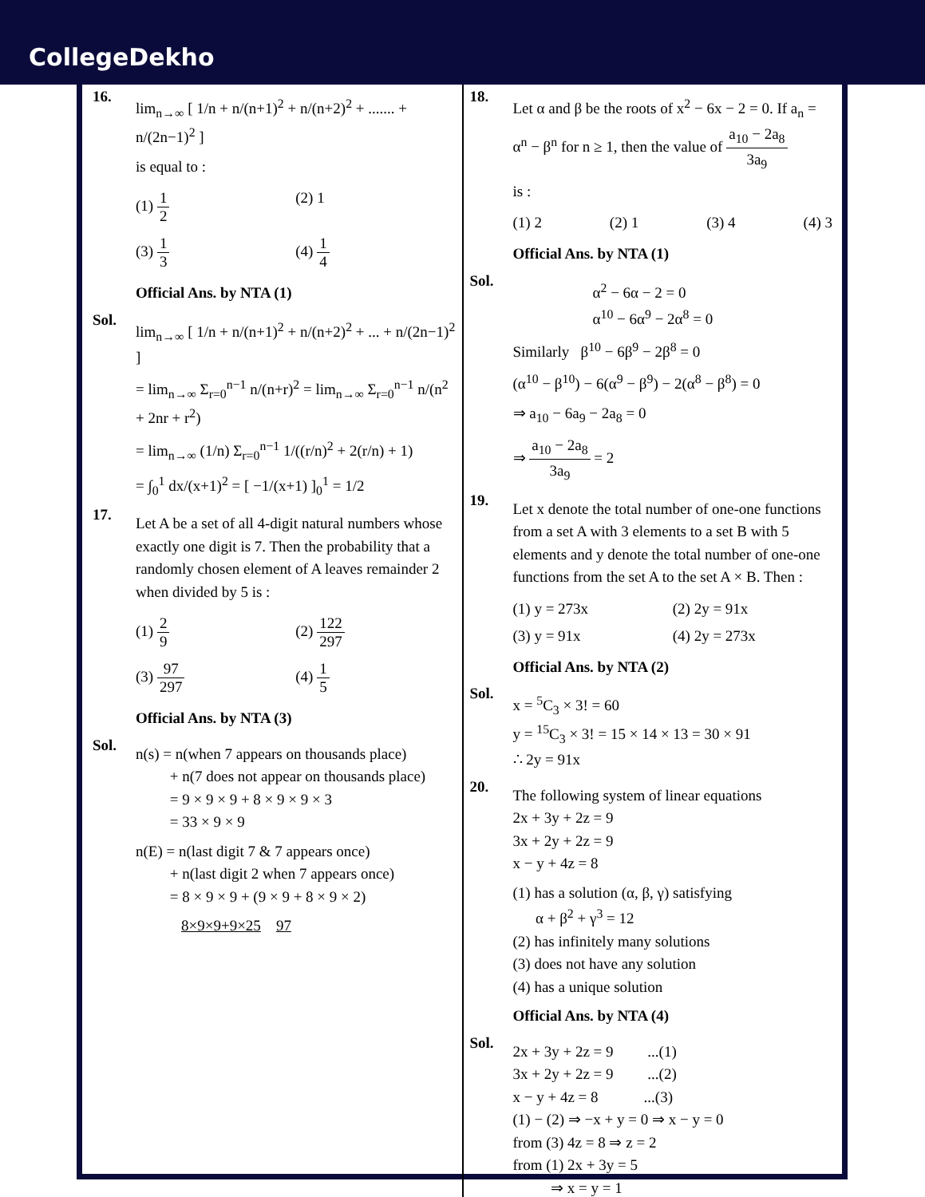CollegeDekho
16.
lim<sub>n→∞</sub> [ 1/n + n/(n+1)<sup>2</sup> + n/(n+2)<sup>2</sup> + ....... + n/(2n−1)<sup>2</sup> ]
is equal to :
(1) 1 2
(2) 1
(3) 1 3
(4) 1 4
Official Ans. by NTA (1)
Sol.
lim<sub>n→∞</sub> [ 1/n + n/(n+1)<sup>2</sup> + n/(n+2)<sup>2</sup> + ... + n/(2n−1)<sup>2</sup> ]
= lim<sub>n→∞</sub> Σ<sub>r=0</sub><sup>n−1</sup> n/(n+r)<sup>2</sup> = lim<sub>n→∞</sub> Σ<sub>r=0</sub><sup>n−1</sup> n/(n<sup>2</sup> + 2nr + r<sup>2</sup>)
= lim<sub>n→∞</sub> (1/n) Σ<sub>r=0</sub><sup>n−1</sup> 1/((r/n)<sup>2</sup> + 2(r/n) + 1)
= ∫<sub>0</sub><sup>1</sup> dx/(x+1)<sup>2</sup> = [ −1/(x+1) ]<sub>0</sub><sup>1</sup> = 1/2
17.
Let A be a set of all 4-digit natural numbers whose exactly one digit is 7. Then the probability that a randomly chosen element of A leaves remainder 2 when divided by 5 is :
(1) 2 9
(2) 122 297
(3) 97 297
(4) 1 5
Official Ans. by NTA (3)
Sol.
n(s) = n(when 7 appears on thousands place)
+ n(7 does not appear on thousands place)
= 9 × 9 × 9 + 8 × 9 × 9 × 3
= 33 × 9 × 9
n(E) = n(last digit 7 & 7 appears once)
+ n(last digit 2 when 7 appears once)
= 8 × 9 × 9 + (9 × 9 + 8 × 9 × 2)
8×9×9+9×25 97
18.
Let α and β be the roots of x<sup>2</sup> − 6x − 2 = 0. If a<sub>n</sub> = α<sup>n</sup> − β<sup>n</sup> for n ≥ 1, then the value of a<sub>10</sub> − 2a<sub>8</sub> 3a<sub>9</sub>
is :
(1) 2
(2) 1
(3) 4
(4) 3
Official Ans. by NTA (1)
Sol.
α<sup>2</sup> − 6α − 2 = 0
α<sup>10</sup> − 6α<sup>9</sup> − 2α<sup>8</sup> = 0
Similarly β<sup>10</sup> − 6β<sup>9</sup> − 2β<sup>8</sup> = 0
(α<sup>10</sup> − β<sup>10</sup>) − 6(α<sup>9</sup> − β<sup>9</sup>) − 2(α<sup>8</sup> − β<sup>8</sup>) = 0
⇒ a<sub>10</sub> − 6a<sub>9</sub> − 2a<sub>8</sub> = 0
⇒ a<sub>10</sub> − 2a<sub>8</sub> 3a<sub>9</sub> = 2
19.
Let x denote the total number of one-one functions from a set A with 3 elements to a set B with 5 elements and y denote the total number of one-one functions from the set A to the set A × B. Then :
(1) y = 273x
(2) 2y = 91x
(3) y = 91x
(4) 2y = 273x
Official Ans. by NTA (2)
Sol.
x = <sup>5</sup>C<sub>3</sub> × 3! = 60
y = <sup>15</sup>C<sub>3</sub> × 3! = 15 × 14 × 13 = 30 × 91
∴ 2y = 91x
20.
The following system of linear equations
2x + 3y + 2z = 9
3x + 2y + 2z = 9
x − y + 4z = 8
(1) has a solution (α, β, γ) satisfying
α + β<sup>2</sup> + γ<sup>3</sup> = 12
(2) has infinitely many solutions
(3) does not have any solution
(4) has a unique solution
Official Ans. by NTA (4)
Sol.
2x + 3y + 2z = 9 ...(1)
3x + 2y + 2z = 9 ...(2)
x − y + 4z = 8 ...(3)
(1) − (2) ⇒ −x + y = 0 ⇒ x − y = 0
from (3) 4z = 8 ⇒ z = 2
from (1) 2x + 3y = 5
⇒ x = y = 1